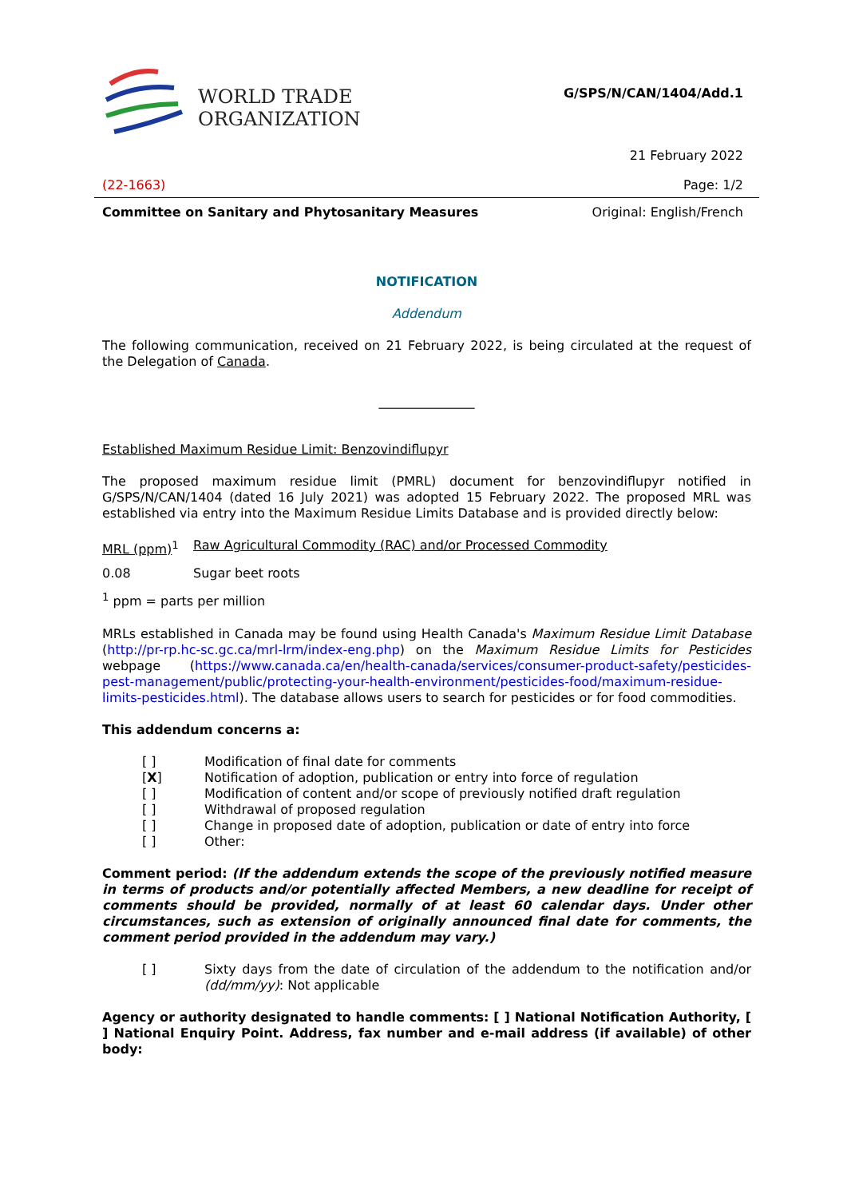WORLD TRADE
ORGANIZATION
G/SPS/N/CAN/1404/Add.1
21 February 2022
(22-1663) Page: 1/2
Committee on Sanitary and Phytosanitary Measures Original: English/French
NOTIFICATION
Addendum
The following communication, received on 21 February 2022, is being circulated at the request of the Delegation of Canada.
_______________
Established Maximum Residue Limit: Benzovindiflupyr
The proposed maximum residue limit (PMRL) document for benzovindiflupyr notified in G/SPS/N/CAN/1404 (dated 16 July 2021) was adopted 15 February 2022. The proposed MRL was established via entry into the Maximum Residue Limits Database and is provided directly below:
| MRL (ppm)<sup>1</sup> | Raw Agricultural Commodity (RAC) and/or Processed Commodity |
| 0.08 | Sugar beet roots |
<sup>1</sup> ppm = parts per million
MRLs established in Canada may be found using Health Canada's Maximum Residue Limit Database (http://pr-rp.hc-sc.gc.ca/mrl-lrm/index-eng.php) on the Maximum Residue Limits for Pesticides webpage (https://www.canada.ca/en/health-canada/services/consumer-product-safety/pesticides-pest-management/public/protecting-your-health-environment/pesticides-food/maximum-residue-limits-pesticides.html). The database allows users to search for pesticides or for food commodities.
This addendum concerns a:
| [ ] | Modification of final date for comments |
| [ X ] | Notification of adoption, publication or entry into force of regulation |
| [ ] | Modification of content and/or scope of previously notified draft regulation |
| [ ] | Withdrawal of proposed regulation |
| [ ] | Change in proposed date of adoption, publication or date of entry into force |
| [ ] | Other: |
Comment period: (If the addendum extends the scope of the previously notified measure in terms of products and/or potentially affected Members, a new deadline for receipt of comments should be provided, normally of at least 60 calendar days. Under other circumstances, such as extension of originally announced final date for comments, the comment period provided in the addendum may vary.)
| [ ] | Sixty days from the date of circulation of the addendum to the notification and/or (dd/mm/yy) : Not applicable |
Agency or authority designated to handle comments: [ ] National Notification Authority, [ ] National Enquiry Point. Address, fax number and e-mail address (if available) of other body: